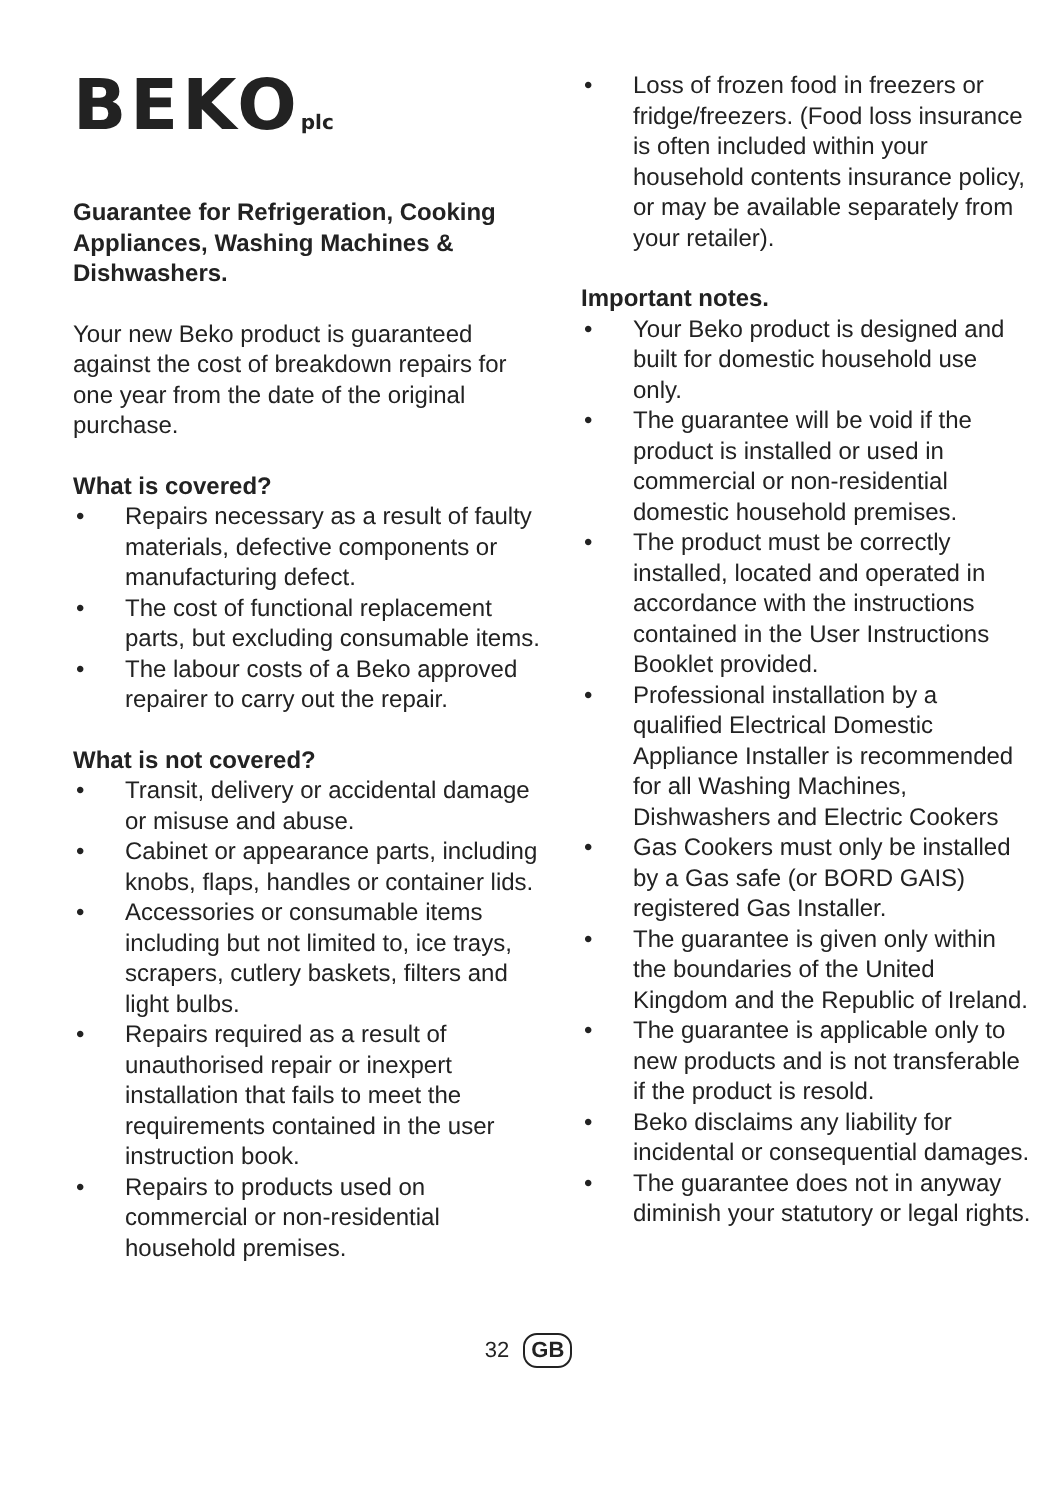BEKOplc
Guarantee for Refrigeration, Cooking Appliances, Washing Machines & Dishwashers.
Your new Beko product is guaranteed against the cost of breakdown repairs for one year from the date of the original purchase.
What is covered?
• Repairs necessary as a result of faulty materials, defective components or manufacturing defect.
• The cost of functional replacement parts, but excluding consumable items.
• The labour costs of a Beko approved repairer to carry out the repair.
What is not covered?
• Transit, delivery or accidental damage or misuse and abuse.
• Cabinet or appearance parts, including knobs, flaps, handles or container lids.
• Accessories or consumable items including but not limited to, ice trays, scrapers, cutlery baskets, filters and light bulbs.
• Repairs required as a result of unauthorised repair or inexpert installation that fails to meet the requirements contained in the user instruction book.
• Repairs to products used on commercial or non-residential household premises.
• Loss of frozen food in freezers or fridge/freezers. (Food loss insurance is often included within your household contents insurance policy, or may be available separately from your retailer).
Important notes.
• Your Beko product is designed and built for domestic household use only.
• The guarantee will be void if the product is installed or used in commercial or non-residential domestic household premises.
• The product must be correctly installed, located and operated in accordance with the instructions contained in the User Instructions Booklet provided.
• Professional installation by a qualified Electrical Domestic Appliance Installer is recommended for all Washing Machines, Dishwashers and Electric Cookers
• Gas Cookers must only be installed by a Gas safe (or BORD GAIS) registered Gas Installer.
• The guarantee is given only within the boundaries of the United Kingdom and the Republic of Ireland.
• The guarantee is applicable only to new products and is not transferable if the product is resold.
• Beko disclaims any liability for incidental or consequential damages.
• The guarantee does not in anyway diminish your statutory or legal rights.
32 GB